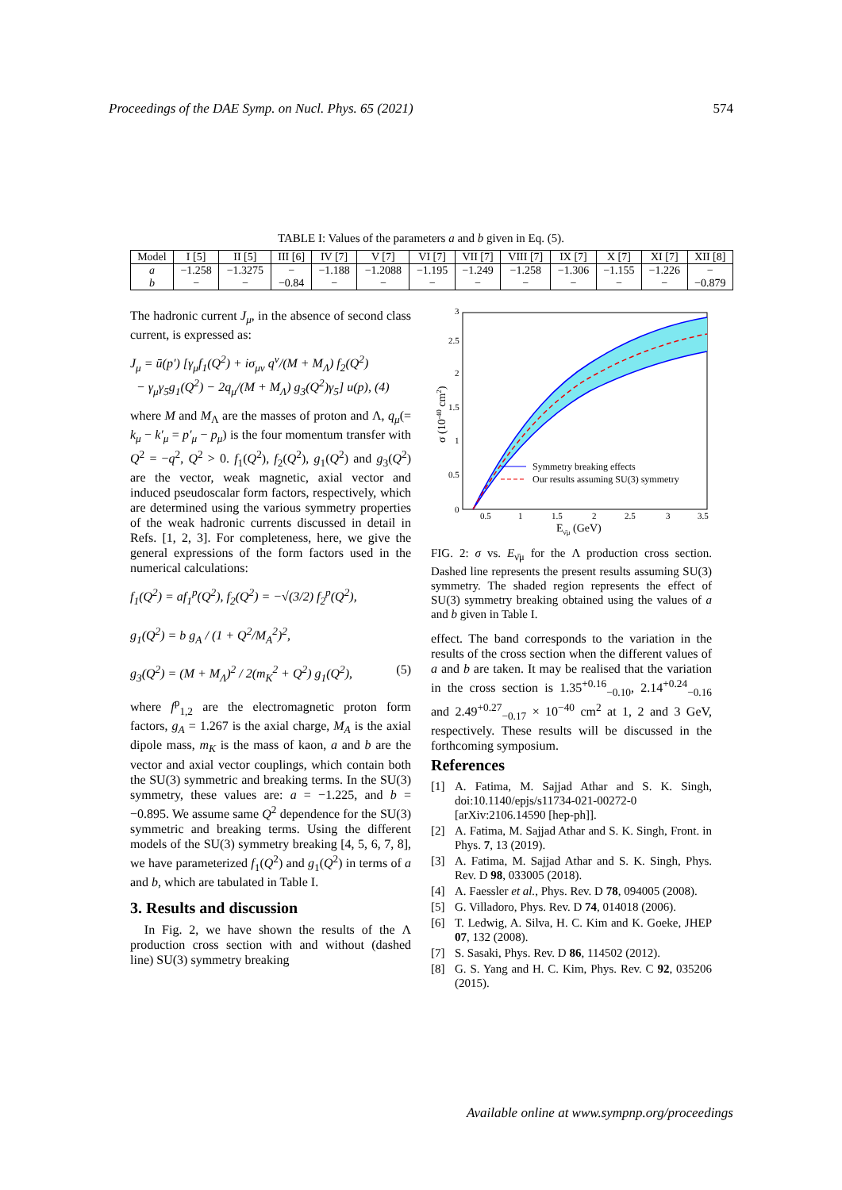Proceedings of the DAE Symp. on Nucl. Phys. 65 (2021) 574
TABLE I: Values of the parameters a and b given in Eq. (5).
| Model | I [5] | II [5] | III [6] | IV [7] | V [7] | VI [7] | VII [7] | VIII [7] | IX [7] | X [7] | XI [7] | XII [8] |
| --- | --- | --- | --- | --- | --- | --- | --- | --- | --- | --- | --- | --- |
| a | −1.258 | −1.3275 | − | −1.188 | −1.2088 | −1.195 | −1.249 | −1.258 | −1.306 | −1.155 | −1.226 | − |
| b | − | − | −0.84 | − | − | − | − | − | − | − | − | −0.879 |
The hadronic current J<sub>μ</sub>, in the absence of second class current, is expressed as:
J<sub>μ</sub> = ū(p′) [γ<sub>μ</sub>f<sub>1</sub>(Q<sup>2</sup>) + iσ<sub>μν</sub> q<sup>ν</sup>/(M + M<sub>Λ</sub>) f<sub>2</sub>(Q<sup>2</sup>)
− γ<sub>μ</sub>γ<sub>5</sub>g<sub>1</sub>(Q<sup>2</sup>) − 2q<sub>μ</sub>/(M + M<sub>Λ</sub>) g<sub>3</sub>(Q<sup>2</sup>)γ<sub>5</sub>] u(p), (4)
where M and M<sub>Λ</sub> are the masses of proton and Λ, q<sub>μ</sub>(= k<sub>μ</sub> − k′<sub>μ</sub> = p′<sub>μ</sub> − p<sub>μ</sub>) is the four momentum transfer with Q<sup>2</sup> = −q<sup>2</sup>, Q<sup>2</sup> > 0. f<sub>1</sub>(Q<sup>2</sup>), f<sub>2</sub>(Q<sup>2</sup>), g<sub>1</sub>(Q<sup>2</sup>) and g<sub>3</sub>(Q<sup>2</sup>) are the vector, weak magnetic, axial vector and induced pseudoscalar form factors, respectively, which are determined using the various symmetry properties of the weak hadronic currents discussed in detail in Refs. [1, 2, 3]. For completeness, here, we give the general expressions of the form factors used in the numerical calculations:
f<sub>1</sub>(Q<sup>2</sup>) = af<sub>1</sub><sup>p</sup>(Q<sup>2</sup>), f<sub>2</sub>(Q<sup>2</sup>) = −√(3/2) f<sub>2</sub><sup>p</sup>(Q<sup>2</sup>),
g<sub>1</sub>(Q<sup>2</sup>) = b g<sub>A</sub> / (1 + Q<sup>2</sup>/M<sub>A</sub><sup>2</sup>)<sup>2</sup>,
g<sub>3</sub>(Q<sup>2</sup>) = (M + M<sub>Λ</sub>)<sup>2</sup> / 2(m<sub>K</sub><sup>2</sup> + Q<sup>2</sup>) g<sub>1</sub>(Q<sup>2</sup>), (5)
where f<sup>p</sup><sub>1,2</sub> are the electromagnetic proton form factors, g<sub>A</sub> = 1.267 is the axial charge, M<sub>A</sub> is the axial dipole mass, m<sub>K</sub> is the mass of kaon, a and b are the vector and axial vector couplings, which contain both the SU(3) symmetric and breaking terms. In the SU(3) symmetry, these values are: a = −1.225, and b = −0.895. We assume same Q<sup>2</sup> dependence for the SU(3) symmetric and breaking terms. Using the different models of the SU(3) symmetry breaking [4, 5, 6, 7, 8], we have parameterized f<sub>1</sub>(Q<sup>2</sup>) and g<sub>1</sub>(Q<sup>2</sup>) in terms of a and b, which are tabulated in Table I.
3. Results and discussion
In Fig. 2, we have shown the results of the Λ production cross section with and without (dashed line) SU(3) symmetry breaking
0
0.5
1
1.5
2
2.5
3
0.5
1
1.5
2
2.5
3
3.5
Eν̄μ (GeV)
σ (10-40 cm2)
Symmetry breaking effects
Our results assuming SU(3) symmetry
FIG. 2: σ vs. E<sub>ν̄μ</sub> for the Λ production cross section. Dashed line represents the present results assuming SU(3) symmetry. The shaded region represents the effect of SU(3) symmetry breaking obtained using the values of a and b given in Table I.
effect. The band corresponds to the variation in the results of the cross section when the different values of a and b are taken. It may be realised that the variation in the cross section is 1.35<sup>+0.16</sup><sub>−0.10</sub>, 2.14<sup>+0.24</sup><sub>−0.16</sub> and 2.49<sup>+0.27</sup><sub>−0.17</sub> × 10<sup>−40</sup> cm<sup>2</sup> at 1, 2 and 3 GeV, respectively. These results will be discussed in the forthcoming symposium.
References
[1] A. Fatima, M. Sajjad Athar and S. K. Singh, doi:10.1140/epjs/s11734-021-00272-0 [arXiv:2106.14590 [hep-ph]].
[2] A. Fatima, M. Sajjad Athar and S. K. Singh, Front. in Phys. 7, 13 (2019).
[3] A. Fatima, M. Sajjad Athar and S. K. Singh, Phys. Rev. D 98, 033005 (2018).
[4] A. Faessler et al., Phys. Rev. D 78, 094005 (2008).
[5] G. Villadoro, Phys. Rev. D 74, 014018 (2006).
[6] T. Ledwig, A. Silva, H. C. Kim and K. Goeke, JHEP 07, 132 (2008).
[7] S. Sasaki, Phys. Rev. D 86, 114502 (2012).
[8] G. S. Yang and H. C. Kim, Phys. Rev. C 92, 035206 (2015).
Available online at www.sympnp.org/proceedings